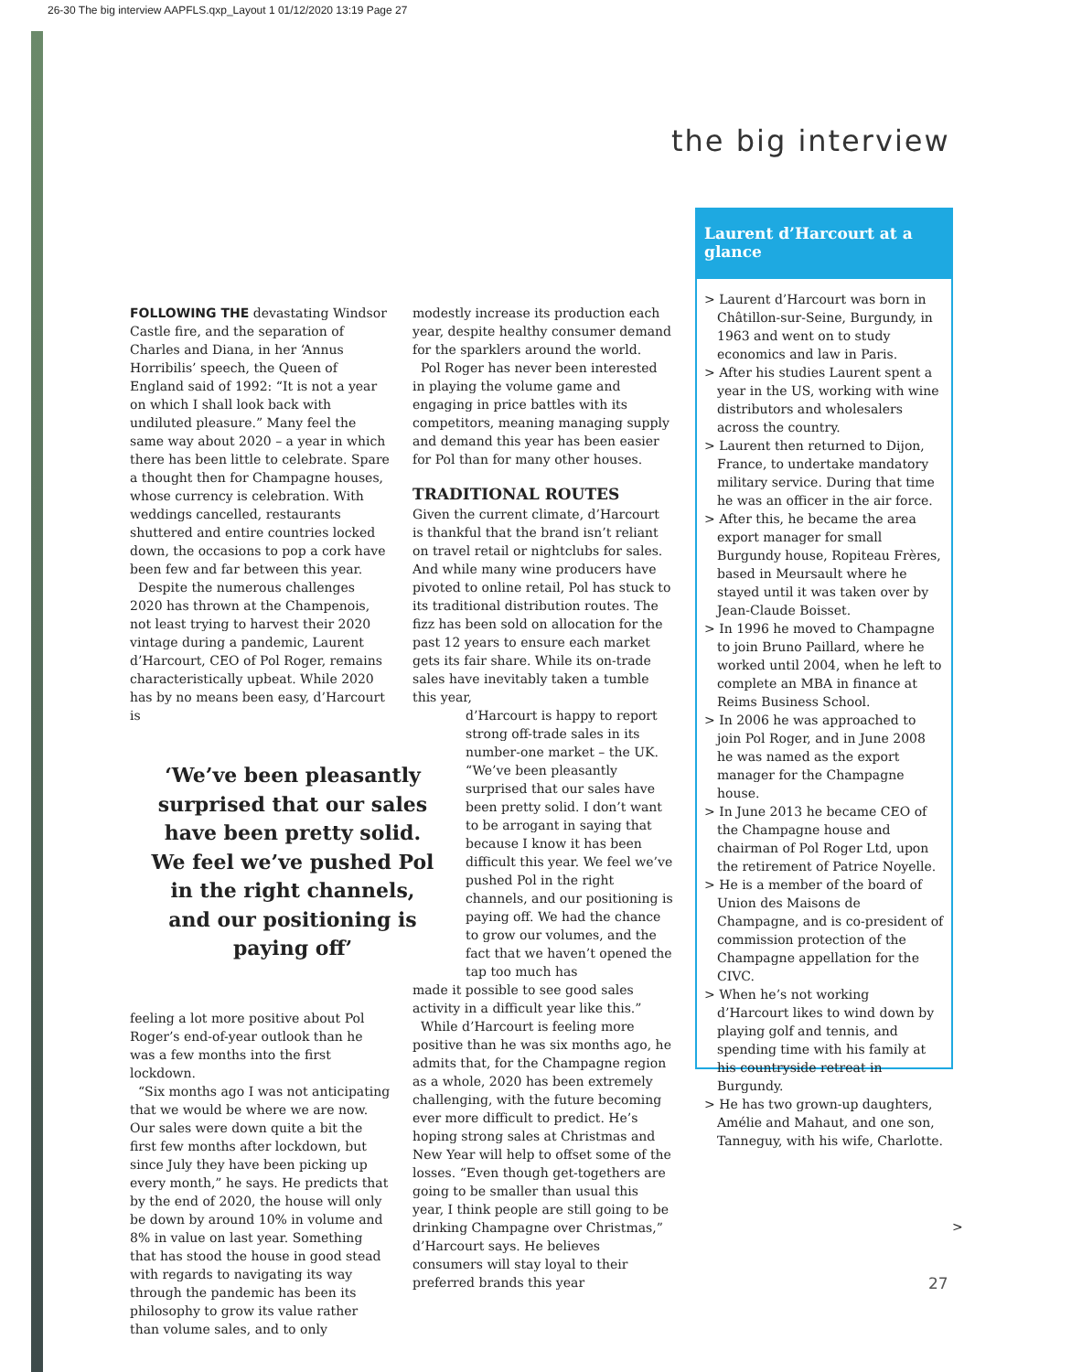26-30 The big interview AAPFLS.qxp_Layout 1 01/12/2020 13:19 Page 27
the big interview
FOLLOWING THE devastating Windsor Castle fire, and the separation of Charles and Diana, in her ‘Annus Horribilis’ speech, the Queen of England said of 1992: “It is not a year on which I shall look back with undiluted pleasure.” Many feel the same way about 2020 – a year in which there has been little to celebrate. Spare a thought then for Champagne houses, whose currency is celebration. With weddings cancelled, restaurants shuttered and entire countries locked down, the occasions to pop a cork have been few and far between this year.
Despite the numerous challenges 2020 has thrown at the Champenois, not least trying to harvest their 2020 vintage during a pandemic, Laurent d’Harcourt, CEO of Pol Roger, remains characteristically upbeat. While 2020 has by no means been easy, d’Harcourt is
‘We’ve been pleasantly surprised that our sales have been pretty solid. We feel we’ve pushed Pol in the right channels, and our positioning is paying off’
feeling a lot more positive about Pol Roger’s end-of-year outlook than he was a few months into the first lockdown.
“Six months ago I was not anticipating that we would be where we are now. Our sales were down quite a bit the first few months after lockdown, but since July they have been picking up every month,” he says. He predicts that by the end of 2020, the house will only be down by around 10% in volume and 8% in value on last year. Something that has stood the house in good stead with regards to navigating its way through the pandemic has been its philosophy to grow its value rather than volume sales, and to only
modestly increase its production each year, despite healthy consumer demand for the sparklers around the world.
Pol Roger has never been interested in playing the volume game and engaging in price battles with its competitors, meaning managing supply and demand this year has been easier for Pol than for many other houses.
TRADITIONAL ROUTES
Given the current climate, d’Harcourt is thankful that the brand isn’t reliant on travel retail or nightclubs for sales. And while many wine producers have pivoted to online retail, Pol has stuck to its traditional distribution routes. The fizz has been sold on allocation for the past 12 years to ensure each market gets its fair share. While its on-trade sales have inevitably taken a tumble this year,
d’Harcourt is happy to report strong off-trade sales in its number-one market – the UK. “We’ve been pleasantly surprised that our sales have been pretty solid. I don’t want to be arrogant in saying that because I know it has been difficult this year. We feel we’ve pushed Pol in the right channels, and our positioning is paying off. We had the chance to grow our volumes, and the fact that we haven’t opened the tap too much has
made it possible to see good sales activity in a difficult year like this.”
While d’Harcourt is feeling more positive than he was six months ago, he admits that, for the Champagne region as a whole, 2020 has been extremely challenging, with the future becoming ever more difficult to predict. He’s hoping strong sales at Christmas and New Year will help to offset some of the losses. “Even though get-togethers are going to be smaller than usual this year, I think people are still going to be drinking Champagne over Christmas,” d’Harcourt says. He believes consumers will stay loyal to their preferred brands this year
Laurent d’Harcourt at a glance
> Laurent d’Harcourt was born in Châtillon-sur-Seine, Burgundy, in 1963 and went on to study economics and law in Paris.
> After his studies Laurent spent a year in the US, working with wine distributors and wholesalers across the country.
> Laurent then returned to Dijon, France, to undertake mandatory military service. During that time he was an officer in the air force.
> After this, he became the area export manager for small Burgundy house, Ropiteau Frères, based in Meursault where he stayed until it was taken over by Jean-Claude Boisset.
> In 1996 he moved to Champagne to join Bruno Paillard, where he worked until 2004, when he left to complete an MBA in finance at Reims Business School.
> In 2006 he was approached to join Pol Roger, and in June 2008 he was named as the export manager for the Champagne house.
> In June 2013 he became CEO of the Champagne house and chairman of Pol Roger Ltd, upon the retirement of Patrice Noyelle.
> He is a member of the board of Union des Maisons de Champagne, and is co-president of commission protection of the Champagne appellation for the CIVC.
> When he’s not working d’Harcourt likes to wind down by playing golf and tennis, and spending time with his family at his countryside retreat in Burgundy.
> He has two grown-up daughters, Amélie and Mahaut, and one son, Tanneguy, with his wife, Charlotte.
>
27